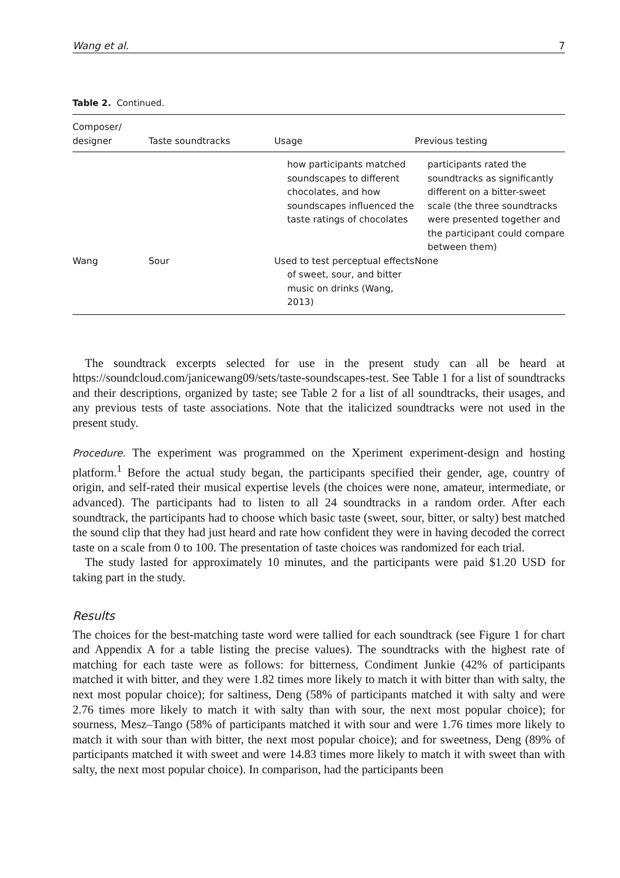Wang et al. 7
Table 2. Continued.
| Composer/ designer | Taste soundtracks | Usage | Previous testing |
| --- | --- | --- | --- |
| | | how participants matched soundscapes to different chocolates, and how soundscapes influenced the taste ratings of chocolates | participants rated the soundtracks as significantly different on a bitter-sweet scale (the three soundtracks were presented together and the participant could compare between them) |
| Wang | Sour | Used to test perceptual effects of sweet, sour, and bitter music on drinks (Wang, 2013) | None |
The soundtrack excerpts selected for use in the present study can all be heard at https://soundcloud.com/janicewang09/sets/taste-soundscapes-test. See Table 1 for a list of soundtracks and their descriptions, organized by taste; see Table 2 for a list of all soundtracks, their usages, and any previous tests of taste associations. Note that the italicized soundtracks were not used in the present study.
Procedure. The experiment was programmed on the Xperiment experiment-design and hosting platform.<sup>1</sup> Before the actual study began, the participants specified their gender, age, country of origin, and self-rated their musical expertise levels (the choices were none, amateur, intermediate, or advanced). The participants had to listen to all 24 soundtracks in a random order. After each soundtrack, the participants had to choose which basic taste (sweet, sour, bitter, or salty) best matched the sound clip that they had just heard and rate how confident they were in having decoded the correct taste on a scale from 0 to 100. The presentation of taste choices was randomized for each trial.
The study lasted for approximately 10 minutes, and the participants were paid $1.20 USD for taking part in the study.
Results
The choices for the best-matching taste word were tallied for each soundtrack (see Figure 1 for chart and Appendix A for a table listing the precise values). The soundtracks with the highest rate of matching for each taste were as follows: for bitterness, Condiment Junkie (42% of participants matched it with bitter, and they were 1.82 times more likely to match it with bitter than with salty, the next most popular choice); for saltiness, Deng (58% of participants matched it with salty and were 2.76 times more likely to match it with salty than with sour, the next most popular choice); for sourness, Mesz–Tango (58% of participants matched it with sour and were 1.76 times more likely to match it with sour than with bitter, the next most popular choice); and for sweetness, Deng (89% of participants matched it with sweet and were 14.83 times more likely to match it with sweet than with salty, the next most popular choice). In comparison, had the participants been